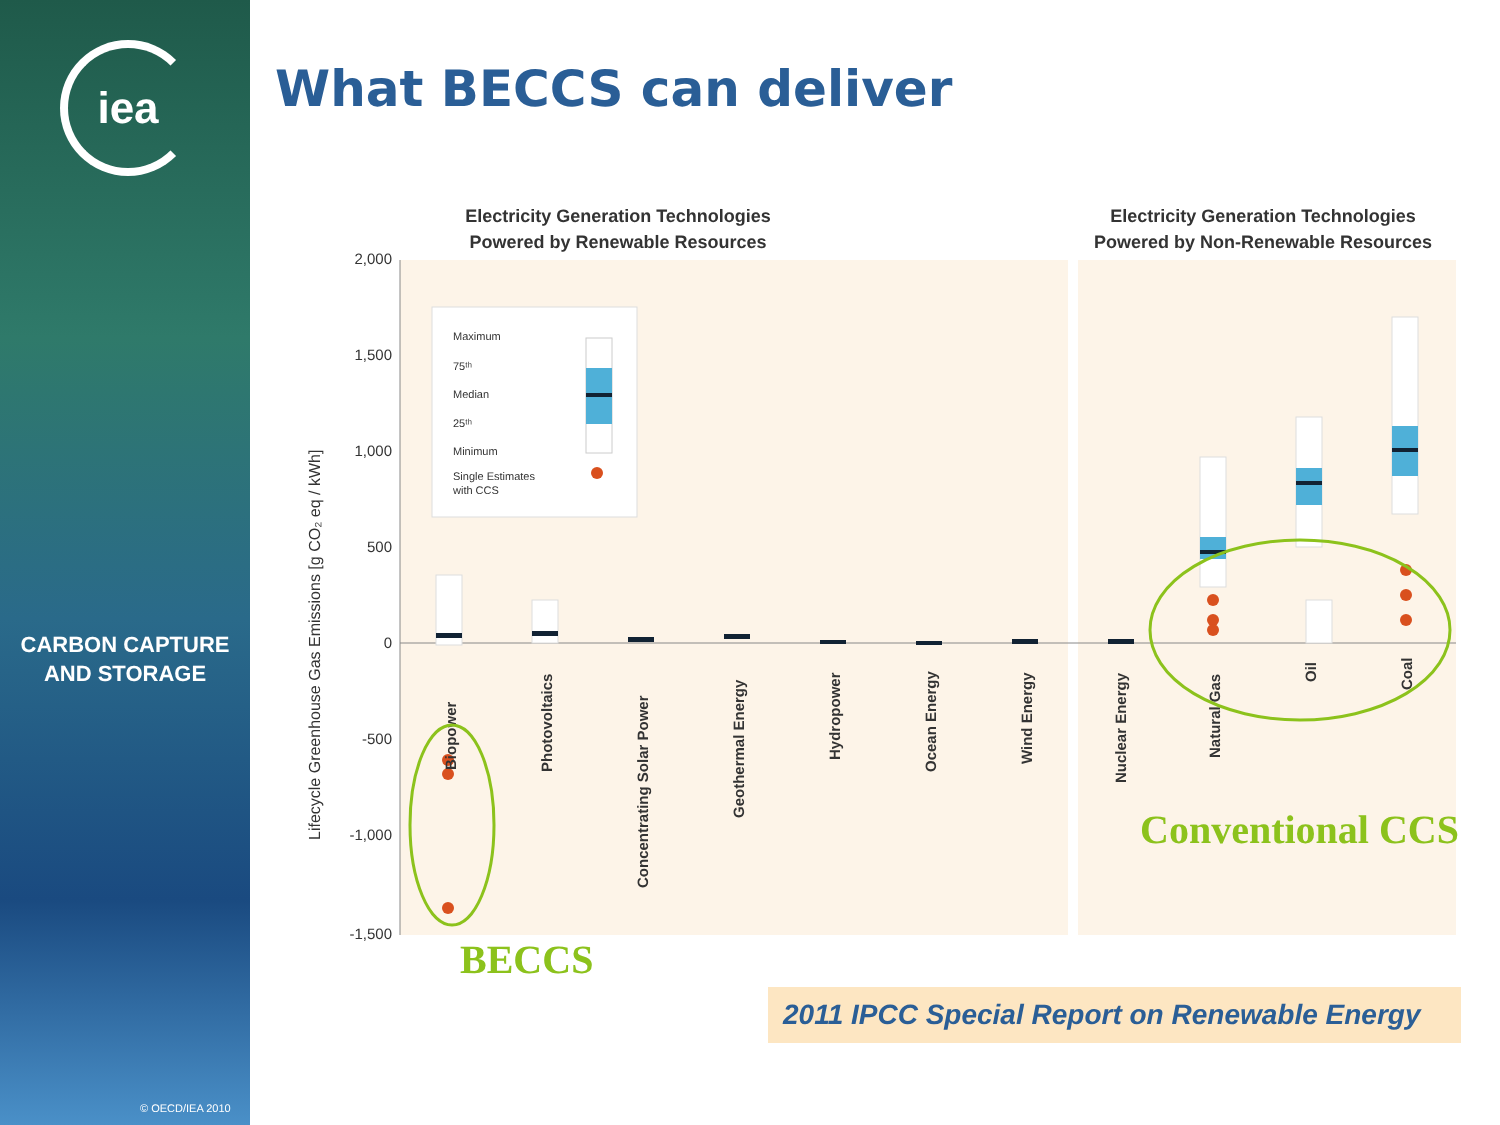iea
CARBON CAPTURE
AND STORAGE
© OECD/IEA 2010
What BECCS can deliver
Electricity Generation Technologies
Powered by Renewable Resources
Electricity Generation Technologies
Powered by Non-Renewable Resources
2,000
1,500
1,000
500
0
-500
-1,000
-1,500
Lifecycle Greenhouse Gas Emissions [g CO₂ eq / kWh]
Maximum
75ᵗʰ
Median
25ᵗʰ
Minimum
Single Estimates
with CCS
Biopower
Photovoltaics
Concentrating Solar Power
Geothermal Energy
Hydropower
Ocean Energy
Wind Energy
Nuclear Energy
Natural Gas
Oil
Coal
BECCS
Conventional CCS
2011 IPCC Special Report on Renewable Energy